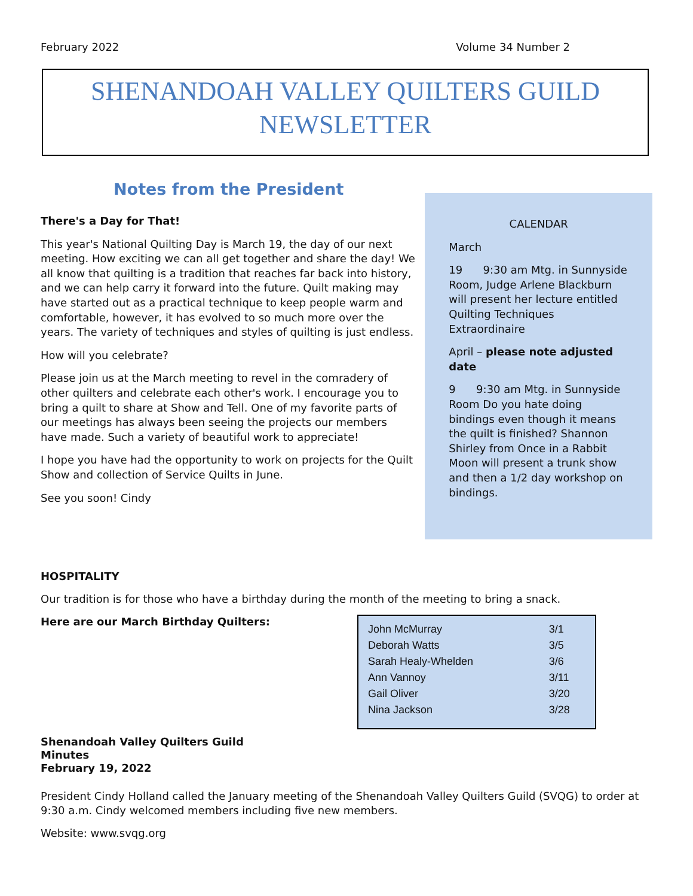February 2022 Volume 34 Number 2
SHENANDOAH VALLEY QUILTERS GUILD
NEWSLETTER
Notes from the President
There's a Day for That!
This year's National Quilting Day is March 19, the day of our next meeting. How exciting we can all get together and share the day! We all know that quilting is a tradition that reaches far back into history, and we can help carry it forward into the future. Quilt making may have started out as a practical technique to keep people warm and comfortable, however, it has evolved to so much more over the years. The variety of techniques and styles of quilting is just endless.
How will you celebrate?
Please join us at the March meeting to revel in the comradery of other quilters and celebrate each other's work. I encourage you to bring a quilt to share at Show and Tell. One of my favorite parts of our meetings has always been seeing the projects our members have made. Such a variety of beautiful work to appreciate!
I hope you have had the opportunity to work on projects for the Quilt Show and collection of Service Quilts in June.
See you soon! Cindy
CALENDAR
March
19 9:30 am Mtg. in Sunnyside Room, Judge Arlene Blackburn will present her lecture entitled Quilting Techniques Extraordinaire
April – please note adjusted date
9 9:30 am Mtg. in Sunnyside Room Do you hate doing bindings even though it means the quilt is finished? Shannon Shirley from Once in a Rabbit Moon will present a trunk show and then a 1/2 day workshop on bindings.
HOSPITALITY
Our tradition is for those who have a birthday during the month of the meeting to bring a snack.
Here are our March Birthday Quilters:
| John McMurray | 3/1 |
| Deborah Watts | 3/5 |
| Sarah Healy-Whelden | 3/6 |
| Ann Vannoy | 3/11 |
| Gail Oliver | 3/20 |
| Nina Jackson | 3/28 |
Shenandoah Valley Quilters Guild
Minutes
February 19, 2022
President Cindy Holland called the January meeting of the Shenandoah Valley Quilters Guild (SVQG) to order at 9:30 a.m. Cindy welcomed members including five new members.
Website: www.svqg.org